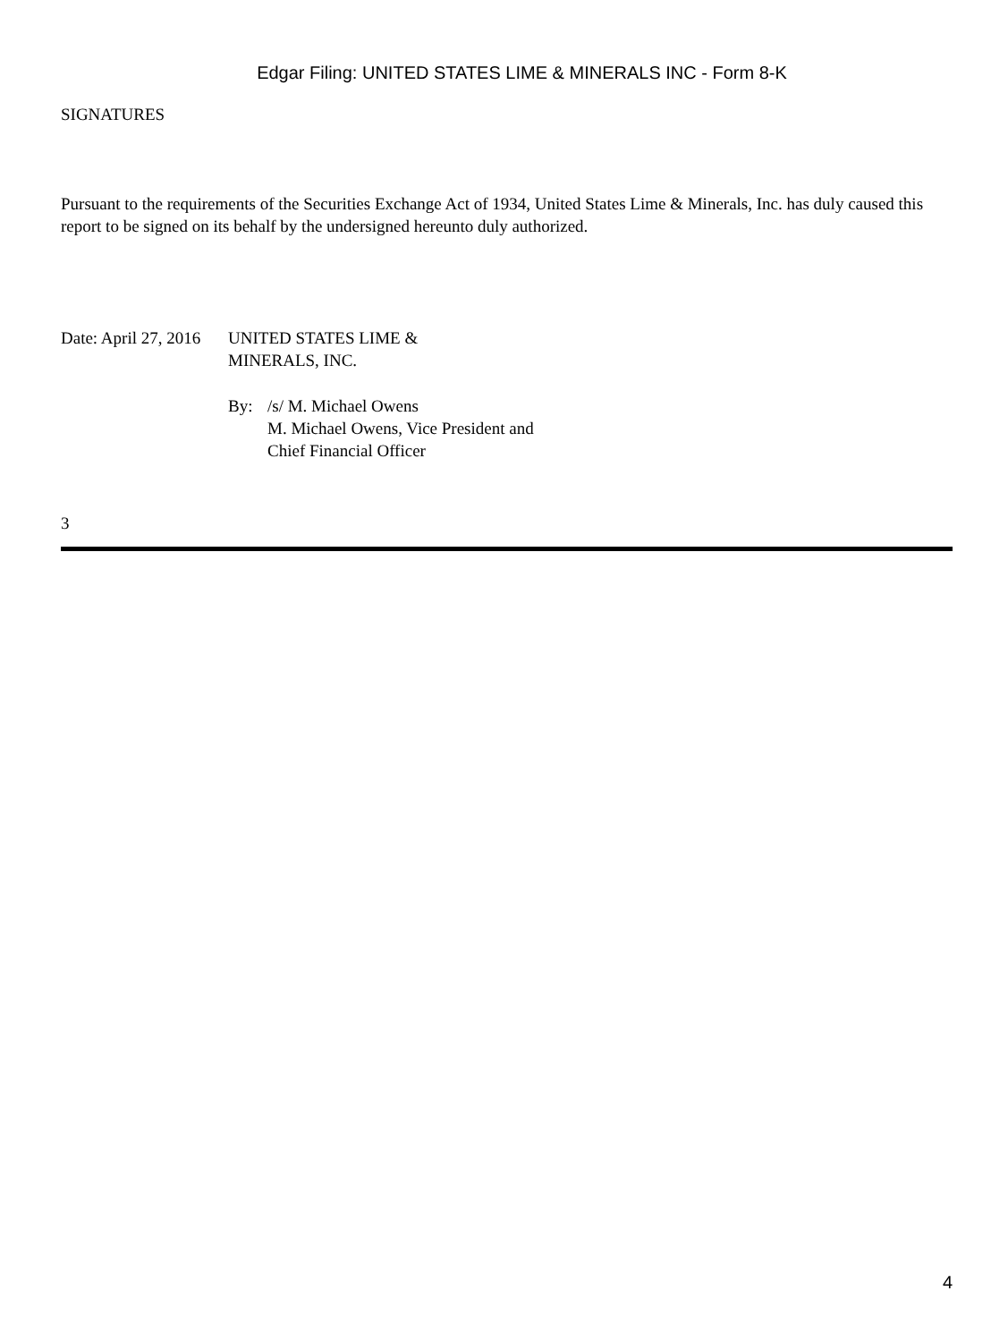Edgar Filing: UNITED STATES LIME & MINERALS INC - Form 8-K
SIGNATURES
Pursuant to the requirements of the Securities Exchange Act of 1934, United States Lime & Minerals, Inc. has duly caused this report to be signed on its behalf by the undersigned hereunto duly authorized.
| Date: April 27, 2016 | UNITED STATES LIME & MINERALS, INC. | |
| | By: | /s/ M. Michael Owens M. Michael Owens, Vice President and Chief Financial Officer |
3
4